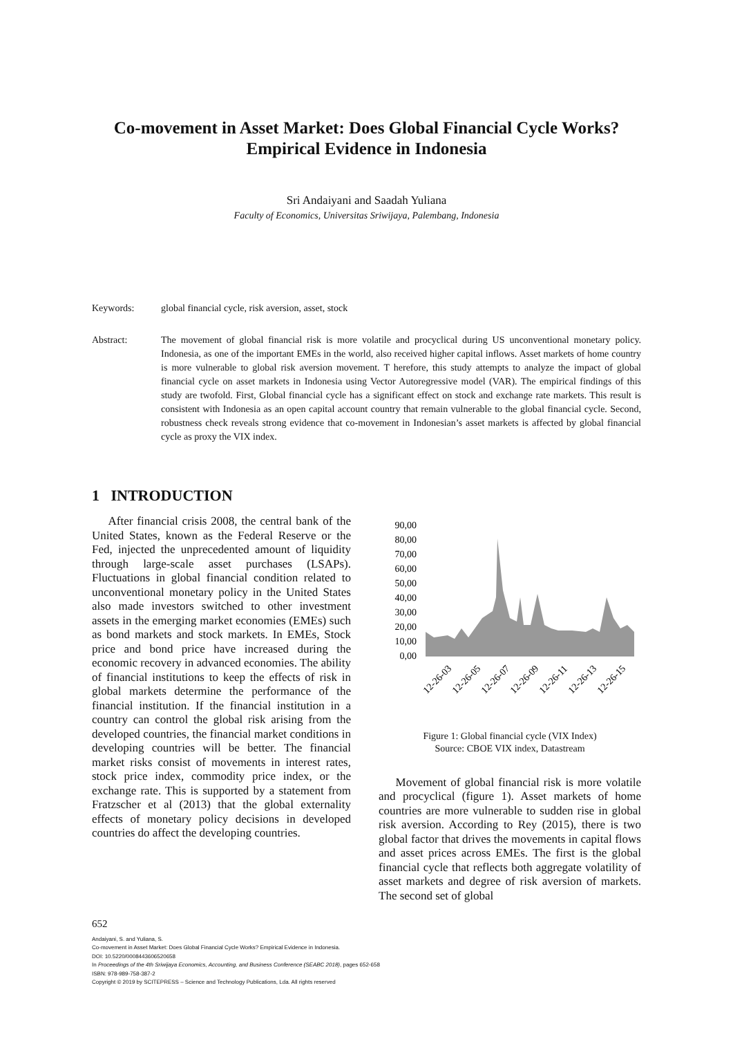Co-movement in Asset Market: Does Global Financial Cycle Works?
Empirical Evidence in Indonesia
Sri Andaiyani and Saadah Yuliana
Faculty of Economics, Universitas Sriwijaya, Palembang, Indonesia
Keywords: global financial cycle, risk aversion, asset, stock
Abstract: The movement of global financial risk is more volatile and procyclical during US unconventional monetary policy. Indonesia, as one of the important EMEs in the world, also received higher capital inflows. Asset markets of home country is more vulnerable to global risk aversion movement. T herefore, this study attempts to analyze the impact of global financial cycle on asset markets in Indonesia using Vector Autoregressive model (VAR). The empirical findings of this study are twofold. First, Global financial cycle has a significant effect on stock and exchange rate markets. This result is consistent with Indonesia as an open capital account country that remain vulnerable to the global financial cycle. Second, robustness check reveals strong evidence that co-movement in Indonesian’s asset markets is affected by global financial cycle as proxy the VIX index.
1 INTRODUCTION
After financial crisis 2008, the central bank of the United States, known as the Federal Reserve or the Fed, injected the unprecedented amount of liquidity through large-scale asset purchases (LSAPs). Fluctuations in global financial condition related to unconventional monetary policy in the United States also made investors switched to other investment assets in the emerging market economies (EMEs) such as bond markets and stock markets. In EMEs, Stock price and bond price have increased during the economic recovery in advanced economies. The ability of financial institutions to keep the effects of risk in global markets determine the performance of the financial institution. If the financial institution in a country can control the global risk arising from the developed countries, the financial market conditions in developing countries will be better. The financial market risks consist of movements in interest rates, stock price index, commodity price index, or the exchange rate. This is supported by a statement from Fratzscher et al (2013) that the global externality effects of monetary policy decisions in developed countries do affect the developing countries.
90,00
80,00
70,00
60,00
50,00
40,00
30,00
20,00
10,00
0,00
12-26-03
12-26-05
12-26-07
12-26-09
12-26-11
12-26-13
12-26-15
Figure 1: Global financial cycle (VIX Index)
Source: CBOE VIX index, Datastream
Movement of global financial risk is more volatile and procyclical (figure 1). Asset markets of home countries are more vulnerable to sudden rise in global risk aversion. According to Rey (2015), there is two global factor that drives the movements in capital flows and asset prices across EMEs. The first is the global financial cycle that reflects both aggregate volatility of asset markets and degree of risk aversion of markets. The second set of global
652
Andaiyani, S. and Yuliana, S.
Co-movement in Asset Market: Does Global Financial Cycle Works? Empirical Evidence in Indonesia.
DOI: 10.5220/0008443606520658
In Proceedings of the 4th Sriwijaya Economics, Accounting, and Business Conference (SEABC 2018), pages 652-658
ISBN: 978-989-758-387-2
Copyright © 2019 by SCITEPRESS – Science and Technology Publications, Lda. All rights reserved